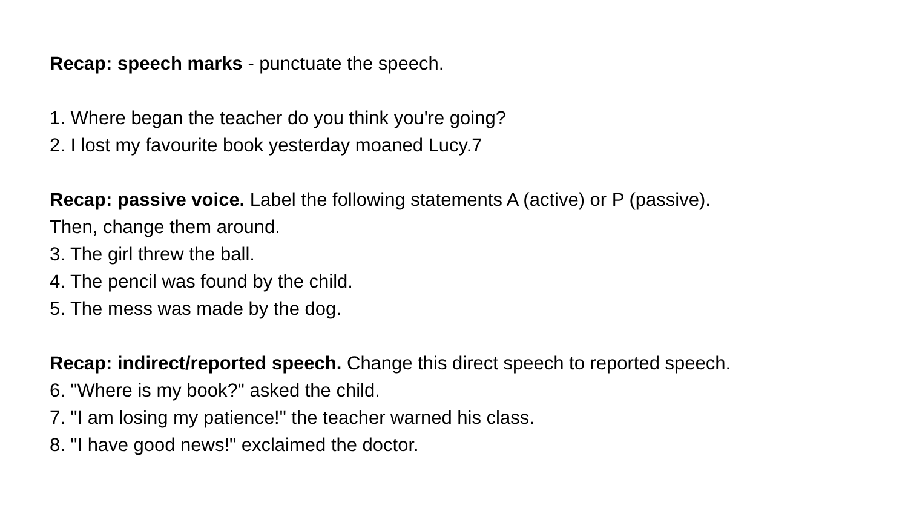Recap: speech marks - punctuate the speech.
1. Where began the teacher do you think you're going?
2. I lost my favourite book yesterday moaned Lucy.7
Recap: passive voice. Label the following statements A (active) or P (passive). Then, change them around.
3. The girl threw the ball.
4. The pencil was found by the child.
5. The mess was made by the dog.
Recap: indirect/reported speech. Change this direct speech to reported speech.
6. "Where is my book?" asked the child.
7. "I am losing my patience!" the teacher warned his class.
8. "I have good news!" exclaimed the doctor.